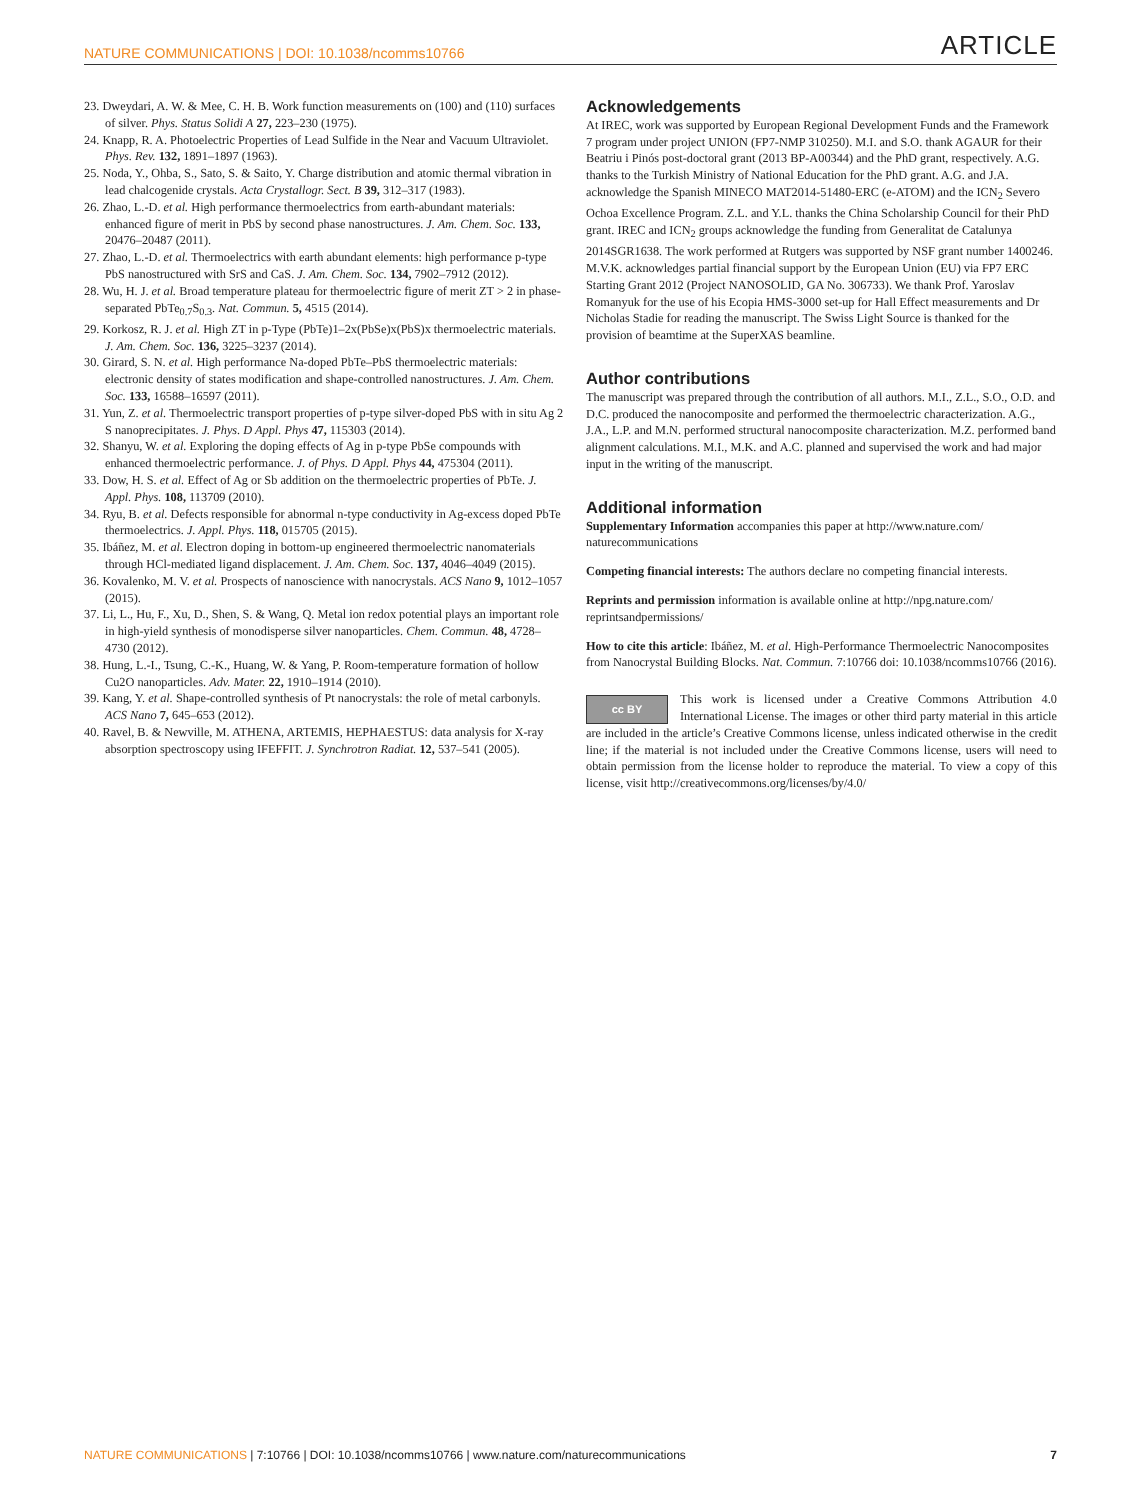NATURE COMMUNICATIONS | DOI: 10.1038/ncomms10766 ARTICLE
23. Dweydari, A. W. & Mee, C. H. B. Work function measurements on (100) and (110) surfaces of silver. Phys. Status Solidi A 27, 223–230 (1975).
24. Knapp, R. A. Photoelectric Properties of Lead Sulfide in the Near and Vacuum Ultraviolet. Phys. Rev. 132, 1891–1897 (1963).
25. Noda, Y., Ohba, S., Sato, S. & Saito, Y. Charge distribution and atomic thermal vibration in lead chalcogenide crystals. Acta Crystallogr. Sect. B 39, 312–317 (1983).
26. Zhao, L.-D. et al. High performance thermoelectrics from earth-abundant materials: enhanced figure of merit in PbS by second phase nanostructures. J. Am. Chem. Soc. 133, 20476–20487 (2011).
27. Zhao, L.-D. et al. Thermoelectrics with earth abundant elements: high performance p-type PbS nanostructured with SrS and CaS. J. Am. Chem. Soc. 134, 7902–7912 (2012).
28. Wu, H. J. et al. Broad temperature plateau for thermoelectric figure of merit ZT > 2 in phase-separated PbTe<sub>0.7</sub>S<sub>0.3</sub>. Nat. Commun. 5, 4515 (2014).
29. Korkosz, R. J. et al. High ZT in p-Type (PbTe)1–2x(PbSe)x(PbS)x thermoelectric materials. J. Am. Chem. Soc. 136, 3225–3237 (2014).
30. Girard, S. N. et al. High performance Na-doped PbTe–PbS thermoelectric materials: electronic density of states modification and shape-controlled nanostructures. J. Am. Chem. Soc. 133, 16588–16597 (2011).
31. Yun, Z. et al. Thermoelectric transport properties of p-type silver-doped PbS with in situ Ag 2 S nanoprecipitates. J. Phys. D Appl. Phys 47, 115303 (2014).
32. Shanyu, W. et al. Exploring the doping effects of Ag in p-type PbSe compounds with enhanced thermoelectric performance. J. of Phys. D Appl. Phys 44, 475304 (2011).
33. Dow, H. S. et al. Effect of Ag or Sb addition on the thermoelectric properties of PbTe. J. Appl. Phys. 108, 113709 (2010).
34. Ryu, B. et al. Defects responsible for abnormal n-type conductivity in Ag-excess doped PbTe thermoelectrics. J. Appl. Phys. 118, 015705 (2015).
35. Ibáñez, M. et al. Electron doping in bottom-up engineered thermoelectric nanomaterials through HCl-mediated ligand displacement. J. Am. Chem. Soc. 137, 4046–4049 (2015).
36. Kovalenko, M. V. et al. Prospects of nanoscience with nanocrystals. ACS Nano 9, 1012–1057 (2015).
37. Li, L., Hu, F., Xu, D., Shen, S. & Wang, Q. Metal ion redox potential plays an important role in high-yield synthesis of monodisperse silver nanoparticles. Chem. Commun. 48, 4728–4730 (2012).
38. Hung, L.-I., Tsung, C.-K., Huang, W. & Yang, P. Room-temperature formation of hollow Cu2O nanoparticles. Adv. Mater. 22, 1910–1914 (2010).
39. Kang, Y. et al. Shape-controlled synthesis of Pt nanocrystals: the role of metal carbonyls. ACS Nano 7, 645–653 (2012).
40. Ravel, B. & Newville, M. ATHENA, ARTEMIS, HEPHAESTUS: data analysis for X-ray absorption spectroscopy using IFEFFIT. J. Synchrotron Radiat. 12, 537–541 (2005).
Acknowledgements
At IREC, work was supported by European Regional Development Funds and the Framework 7 program under project UNION (FP7-NMP 310250). M.I. and S.O. thank AGAUR for their Beatriu i Pinós post-doctoral grant (2013 BP-A00344) and the PhD grant, respectively. A.G. thanks to the Turkish Ministry of National Education for the PhD grant. A.G. and J.A. acknowledge the Spanish MINECO MAT2014-51480-ERC (e-ATOM) and the ICN<sub>2</sub> Severo Ochoa Excellence Program. Z.L. and Y.L. thanks the China Scholarship Council for their PhD grant. IREC and ICN<sub>2</sub> groups acknowledge the funding from Generalitat de Catalunya 2014SGR1638. The work performed at Rutgers was supported by NSF grant number 1400246. M.V.K. acknowledges partial financial support by the European Union (EU) via FP7 ERC Starting Grant 2012 (Project NANOSOLID, GA No. 306733). We thank Prof. Yaroslav Romanyuk for the use of his Ecopia HMS-3000 set-up for Hall Effect measurements and Dr Nicholas Stadie for reading the manuscript. The Swiss Light Source is thanked for the provision of beamtime at the SuperXAS beamline.
Author contributions
The manuscript was prepared through the contribution of all authors. M.I., Z.L., S.O., O.D. and D.C. produced the nanocomposite and performed the thermoelectric characterization. A.G., J.A., L.P. and M.N. performed structural nanocomposite characterization. M.Z. performed band alignment calculations. M.I., M.K. and A.C. planned and supervised the work and had major input in the writing of the manuscript.
Additional information
Supplementary Information accompanies this paper at http://www.nature.com/ naturecommunications
Competing financial interests: The authors declare no competing financial interests.
Reprints and permission information is available online at http://npg.nature.com/ reprintsandpermissions/
How to cite this article: Ibáñez, M. et al. High-Performance Thermoelectric Nanocomposites from Nanocrystal Building Blocks. Nat. Commun. 7:10766 doi: 10.1038/ncomms10766 (2016).
cc BY This work is licensed under a Creative Commons Attribution 4.0 International License. The images or other third party material in this article are included in the article’s Creative Commons license, unless indicated otherwise in the credit line; if the material is not included under the Creative Commons license, users will need to obtain permission from the license holder to reproduce the material. To view a copy of this license, visit http://creativecommons.org/licenses/by/4.0/
NATURE COMMUNICATIONS | 7:10766 | DOI: 10.1038/ncomms10766 | www.nature.com/naturecommunications 7